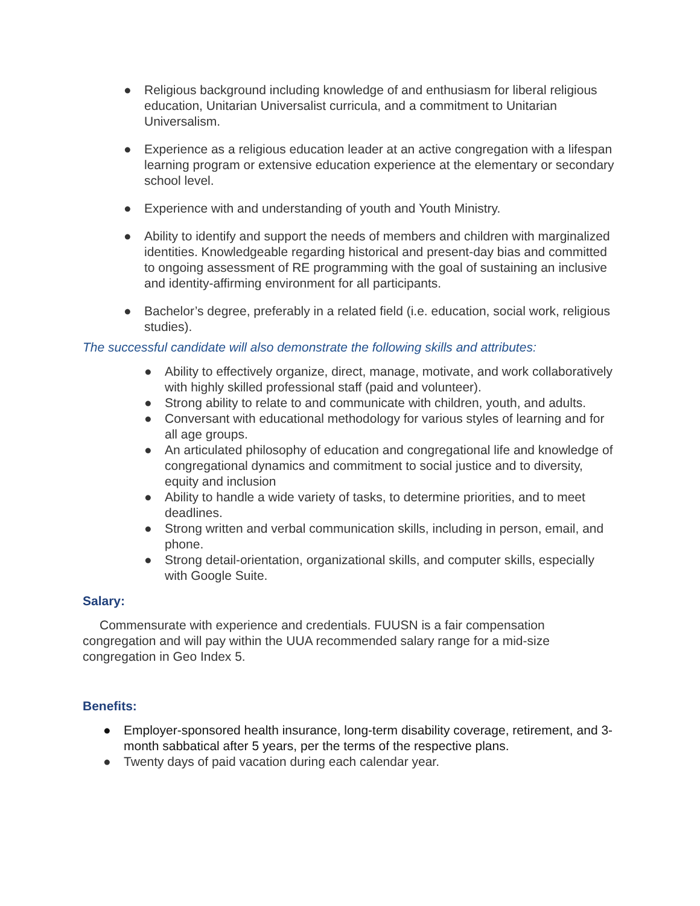● Religious background including knowledge of and enthusiasm for liberal religious education, Unitarian Universalist curricula, and a commitment to Unitarian Universalism.
● Experience as a religious education leader at an active congregation with a lifespan learning program or extensive education experience at the elementary or secondary school level.
● Experience with and understanding of youth and Youth Ministry.
● Ability to identify and support the needs of members and children with marginalized identities. Knowledgeable regarding historical and present-day bias and committed to ongoing assessment of RE programming with the goal of sustaining an inclusive and identity-affirming environment for all participants.
● Bachelor’s degree, preferably in a related field (i.e. education, social work, religious studies).
The successful candidate will also demonstrate the following skills and attributes:
● Ability to effectively organize, direct, manage, motivate, and work collaboratively with highly skilled professional staff (paid and volunteer).
● Strong ability to relate to and communicate with children, youth, and adults.
● Conversant with educational methodology for various styles of learning and for all age groups.
● An articulated philosophy of education and congregational life and knowledge of congregational dynamics and commitment to social justice and to diversity, equity and inclusion
● Ability to handle a wide variety of tasks, to determine priorities, and to meet deadlines.
● Strong written and verbal communication skills, including in person, email, and phone.
● Strong detail-orientation, organizational skills, and computer skills, especially with Google Suite.
Salary:
Commensurate with experience and credentials. FUUSN is a fair compensation congregation and will pay within the UUA recommended salary range for a mid-size congregation in Geo Index 5.
Benefits:
● Employer-sponsored health insurance, long-term disability coverage, retirement, and 3-month sabbatical after 5 years, per the terms of the respective plans.
● Twenty days of paid vacation during each calendar year.